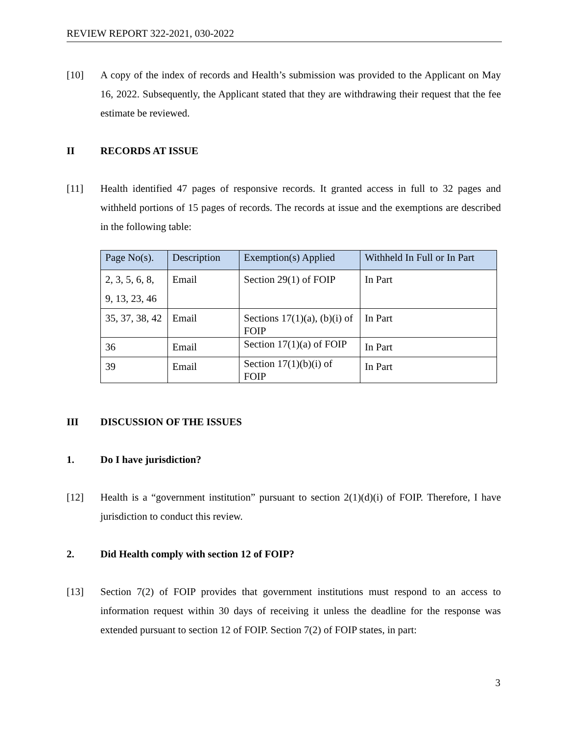REVIEW REPORT 322-2021, 030-2022
[10] A copy of the index of records and Health’s submission was provided to the Applicant on May 16, 2022. Subsequently, the Applicant stated that they are withdrawing their request that the fee estimate be reviewed.
II RECORDS AT ISSUE
[11] Health identified 47 pages of responsive records. It granted access in full to 32 pages and withheld portions of 15 pages of records. The records at issue and the exemptions are described in the following table:
| Page No(s). | Description | Exemption(s) Applied | Withheld In Full or In Part |
| --- | --- | --- | --- |
| 2, 3, 5, 6, 8, 9, 13, 23, 46 | Email | Section 29(1) of FOIP | In Part |
| 35, 37, 38, 42 | Email | Sections 17(1)(a), (b)(i) of FOIP | In Part |
| 36 | Email | Section 17(1)(a) of FOIP | In Part |
| 39 | Email | Section 17(1)(b)(i) of FOIP | In Part |
III DISCUSSION OF THE ISSUES
1. Do I have jurisdiction?
[12] Health is a “government institution” pursuant to section 2(1)(d)(i) of FOIP. Therefore, I have jurisdiction to conduct this review.
2. Did Health comply with section 12 of FOIP?
[13] Section 7(2) of FOIP provides that government institutions must respond to an access to information request within 30 days of receiving it unless the deadline for the response was extended pursuant to section 12 of FOIP. Section 7(2) of FOIP states, in part:
3